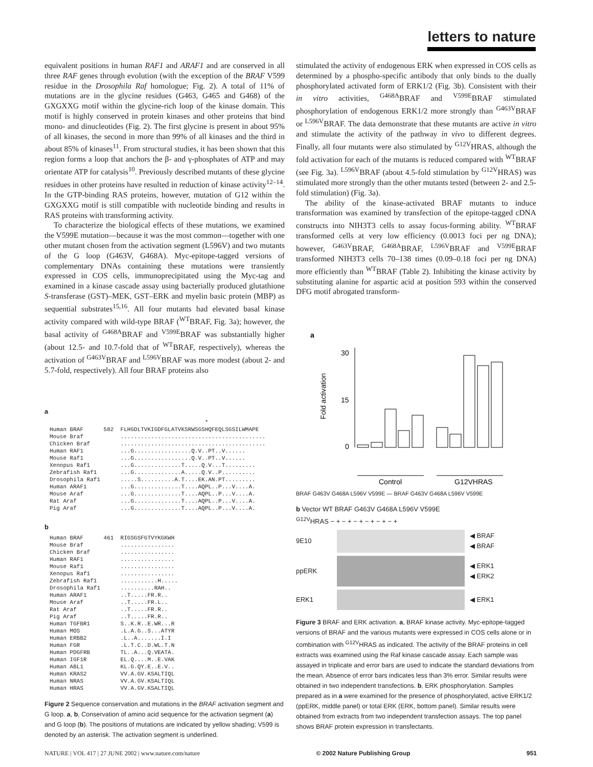letters to nature
equivalent positions in human RAF1 and ARAF1 and are conserved in all three RAF genes through evolution (with the exception of the BRAF V599 residue in the Drosophila Raf homologue; Fig. 2). A total of 11% of mutations are in the glycine residues (G463, G465 and G468) of the GXGXXG motif within the glycine-rich loop of the kinase domain. This motif is highly conserved in protein kinases and other proteins that bind mono- and dinucleotides (Fig. 2). The first glycine is present in about 95% of all kinases, the second in more than 99% of all kinases and the third in about 85% of kinases<sup>11</sup>. From structural studies, it has been shown that this region forms a loop that anchors the β- and γ-phosphates of ATP and may orientate ATP for catalysis<sup>10</sup>. Previously described mutants of these glycine residues in other proteins have resulted in reduction of kinase activity<sup>12–14</sup>. In the GTP-binding RAS proteins, however, mutation of G12 within the GXGXXG motif is still compatible with nucleotide binding and results in RAS proteins with transforming activity.
To characterize the biological effects of these mutations, we examined the V599E mutation—because it was the most common—together with one other mutant chosen from the activation segment (L596V) and two mutants of the G loop (G463V, G468A). Myc-epitope-tagged versions of complementary DNAs containing these mutations were transiently expressed in COS cells, immunoprecipitated using the Myc-tag and examined in a kinase cascade assay using bacterially produced glutathione S-transferase (GST)–MEK, GST–ERK and myelin basic protein (MBP) as sequential substrates<sup>15,16</sup>. All four mutants had elevated basal kinase activity compared with wild-type BRAF (<sup>WT</sup>BRAF, Fig. 3a); however, the basal activity of <sup>G468A</sup>BRAF and <sup>V599E</sup>BRAF was substantially higher (about 12.5- and 10.7-fold that of <sup>WT</sup>BRAF, respectively), whereas the activation of <sup>G463V</sup>BRAF and <sup>L596V</sup>BRAF was more modest (about 2- and 5.7-fold, respectively). All four BRAF proteins also
a
                                              *
Human BRAF      582  FLHGDLTVKIGDFGLATVKSRWSGSHQFEQLSGSILWMAPE
Mouse Braf           ...........................................
Chicken Braf         ...........................................
Human RAF1           ...G.................Q.V..PT..V......
Mouse Raf1           ...G.................Q.V..PT..V......
Xenopus Raf1         ...G..............T.....Q.V...T.........
Zebrafish Raf1       ...G..............A.....Q.V..P..........
Drosophila Raf1      .....S..........A.T....EK.AN.PT.........
Human ARAF1          ...G..............T....AQPL..P...V....A.
Mouse Araf           ...G..............T....AQPL..P...V....A.
Rat Araf             ...G..............T....AQPL..P...V....A.
Pig Araf             ...G..............T....AQPL..P...V....A.
b
Human BRAF      461  RIGSGSFGTVYKGKWH
Mouse Braf           ................
Chicken Braf         ................
Human RAF1           ................
Mouse Raf1           ................
Xenopus Raf1         ................
Zebrafish Raf1       ...........H.....
Drosophila Raf1      ..........RAH..
Human ARAF1          ..T.....FR.R..
Mouse Araf           ..T.....FR.L..
Rat Araf             ..T.....FR.R..
Pig Araf             ..T.....FR.R..
Human TGFBR1         S..K.R..E.WR...R
Human MOS            .L.A.G..S...ATYR
Human ERBB2          .L..A.......I.I
Human FGR            .L.T.C..D.WL.T.N
Human PDGFRB         TL..A...Q.VEATA.
Human IGF1R          EL.Q....M..E.VAK
Human ABL1           KL.G.QY.E..E.V..
Human KRAS2          VV.A.GV.KSALTIQL
Human NRAS           VV.A.GV.KSALTIQL
Human HRAS           VV.A.GV.KSALTIQL
Figure 2 Sequence conservation and mutations in the BRAF activation segment and G loop. a, b, Conservation of amino acid sequence for the activation segment (a) and G loop (b). The positions of mutations are indicated by yellow shading; V599 is denoted by an asterisk. The activation segment is underlined.
stimulated the activity of endogenous ERK when expressed in COS cells as determined by a phospho-specific antibody that only binds to the dually phosphorylated activated form of ERK1/2 (Fig. 3b). Consistent with their in vitro activities, <sup>G468A</sup>BRAF and <sup>V599E</sup>BRAF stimulated phosphorylation of endogenous ERK1/2 more strongly than <sup>G463V</sup>BRAF or <sup>L596V</sup>BRAF. The data demonstrate that these mutants are active in vitro and stimulate the activity of the pathway in vivo to different degrees. Finally, all four mutants were also stimulated by <sup>G12V</sup>HRAS, although the fold activation for each of the mutants is reduced compared with <sup>WT</sup>BRAF (see Fig. 3a). <sup>L596V</sup>BRAF (about 4.5-fold stimulation by <sup>G12V</sup>HRAS) was stimulated more strongly than the other mutants tested (between 2- and 2.5-fold stimulation) (Fig. 3a).
The ability of the kinase-activated BRAF mutants to induce transformation was examined by transfection of the epitope-tagged cDNA constructs into NIH3T3 cells to assay focus-forming ability. <sup>WT</sup>BRAF transformed cells at very low efficiency (0.0013 foci per ng DNA); however, <sup>G463V</sup>BRAF, <sup>G468A</sup>BRAF, <sup>L596V</sup>BRAF and <sup>V599E</sup>BRAF transformed NIH3T3 cells 70–138 times (0.09–0.18 foci per ng DNA) more efficiently than <sup>WT</sup>BRAF (Table 2). Inhibiting the kinase activity by substituting alanine for aspartic acid at position 593 within the conserved DFG motif abrogated transform-
a
Fold activation
30
15
0
Control
G12VHRAS
BRAF G463V G468A L596V V599E — BRAF G463V G468A L596V V599E
b Vector WT BRAF G463V G468A L596V V599E
<sup>G12V</sup>HRAS − + − + − + − + − + − +
9E10
◀ BRAF
◀ BRAF
ppERK
◀ ERK1
◀ ERK2
ERK1 ◀ ERK1
Figure 3 BRAF and ERK activation. a, BRAF kinase activity. Myc-epitope-tagged versions of BRAF and the various mutants were expressed in COS cells alone or in combination with <sup>G12V</sup>HRAS as indicated. The activity of the BRAF proteins in cell extracts was examined using the Raf kinase cascade assay. Each sample was assayed in triplicate and error bars are used to indicate the standard deviations from the mean. Absence of error bars indicates less than 3% error. Similar results were obtained in two independent transfections. b, ERK phosphorylation. Samples prepared as in a were examined for the presence of phosphorylated, active ERK1/2 (ppERK, middle panel) or total ERK (ERK, bottom panel). Similar results were obtained from extracts from two independent transfection assays. The top panel shows BRAF protein expression in transfectants.
NATURE | VOL 417 | 27 JUNE 2002 | www.nature.com/nature © 2002 Nature Publishing Group 951